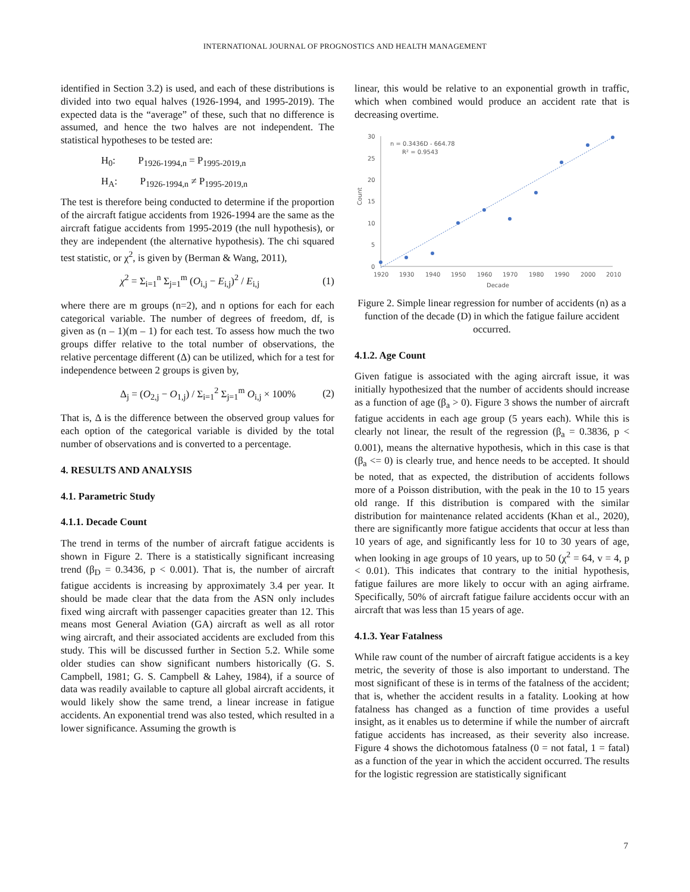INTERNATIONAL JOURNAL OF PROGNOSTICS AND HEALTH MANAGEMENT
identified in Section 3.2) is used, and each of these distributions is divided into two equal halves (1926-1994, and 1995-2019). The expected data is the “average” of these, such that no difference is assumed, and hence the two halves are not independent. The statistical hypotheses to be tested are:
H<sub>0</sub>: P<sub>1926-1994,n</sub> = P<sub>1995-2019,n</sub>
H<sub>A</sub>: P<sub>1926-1994,n</sub> ≠ P<sub>1995-2019,n</sub>
The test is therefore being conducted to determine if the proportion of the aircraft fatigue accidents from 1926-1994 are the same as the aircraft fatigue accidents from 1995-2019 (the null hypothesis), or they are independent (the alternative hypothesis). The chi squared test statistic, or χ<sup>2</sup>, is given by (Berman & Wang, 2011),
χ<sup>2</sup> = Σ<sub>i=1</sub><sup>n</sup> Σ<sub>j=1</sub><sup>m</sup> (O<sub>i,j</sub> − E<sub>i,j</sub>)<sup>2</sup> / E<sub>i,j</sub> (1)
where there are m groups (n=2), and n options for each for each categorical variable. The number of degrees of freedom, df, is given as (n – 1)(m – 1) for each test. To assess how much the two groups differ relative to the total number of observations, the relative percentage different (Δ) can be utilized, which for a test for independence between 2 groups is given by,
Δ<sub>j</sub> = (O<sub>2,j</sub> − O<sub>1,j</sub>) / Σ<sub>i=1</sub><sup>2</sup> Σ<sub>j=1</sub><sup>m</sup> O<sub>i,j</sub> × 100% (2)
That is, Δ is the difference between the observed group values for each option of the categorical variable is divided by the total number of observations and is converted to a percentage.
4. RESULTS AND ANALYSIS
4.1. Parametric Study
4.1.1. Decade Count
The trend in terms of the number of aircraft fatigue accidents is shown in Figure 2. There is a statistically significant increasing trend (β<sub>D</sub> = 0.3436, p < 0.001). That is, the number of aircraft fatigue accidents is increasing by approximately 3.4 per year. It should be made clear that the data from the ASN only includes fixed wing aircraft with passenger capacities greater than 12. This means most General Aviation (GA) aircraft as well as all rotor wing aircraft, and their associated accidents are excluded from this study. This will be discussed further in Section 5.2. While some older studies can show significant numbers historically (G. S. Campbell, 1981; G. S. Campbell & Lahey, 1984), if a source of data was readily available to capture all global aircraft accidents, it would likely show the same trend, a linear increase in fatigue accidents. An exponential trend was also tested, which resulted in a lower significance. Assuming the growth is
linear, this would be relative to an exponential growth in traffic, which when combined would produce an accident rate that is decreasing overtime.
30
25
20
15
10
5
0
1920
1930
1940
1950
1960
1970
1980
1990
2000
2010
Decade
Count
n = 0.3436D - 664.78
R² = 0.9543
Figure 2. Simple linear regression for number of accidents (n) as a function of the decade (D) in which the fatigue failure accident occurred.
4.1.2. Age Count
Given fatigue is associated with the aging aircraft issue, it was initially hypothesized that the number of accidents should increase as a function of age (β<sub>a</sub> > 0). Figure 3 shows the number of aircraft fatigue accidents in each age group (5 years each). While this is clearly not linear, the result of the regression (β<sub>a</sub> = 0.3836, p < 0.001), means the alternative hypothesis, which in this case is that (β<sub>a</sub> <= 0) is clearly true, and hence needs to be accepted. It should be noted, that as expected, the distribution of accidents follows more of a Poisson distribution, with the peak in the 10 to 15 years old range. If this distribution is compared with the similar distribution for maintenance related accidents (Khan et al., 2020), there are significantly more fatigue accidents that occur at less than 10 years of age, and significantly less for 10 to 30 years of age, when looking in age groups of 10 years, up to 50 (χ<sup>2</sup> = 64, v = 4, p < 0.01). This indicates that contrary to the initial hypothesis, fatigue failures are more likely to occur with an aging airframe. Specifically, 50% of aircraft fatigue failure accidents occur with an aircraft that was less than 15 years of age.
4.1.3. Year Fatalness
While raw count of the number of aircraft fatigue accidents is a key metric, the severity of those is also important to understand. The most significant of these is in terms of the fatalness of the accident; that is, whether the accident results in a fatality. Looking at how fatalness has changed as a function of time provides a useful insight, as it enables us to determine if while the number of aircraft fatigue accidents has increased, as their severity also increase. Figure 4 shows the dichotomous fatalness (0 = not fatal, 1 = fatal) as a function of the year in which the accident occurred. The results for the logistic regression are statistically significant
7